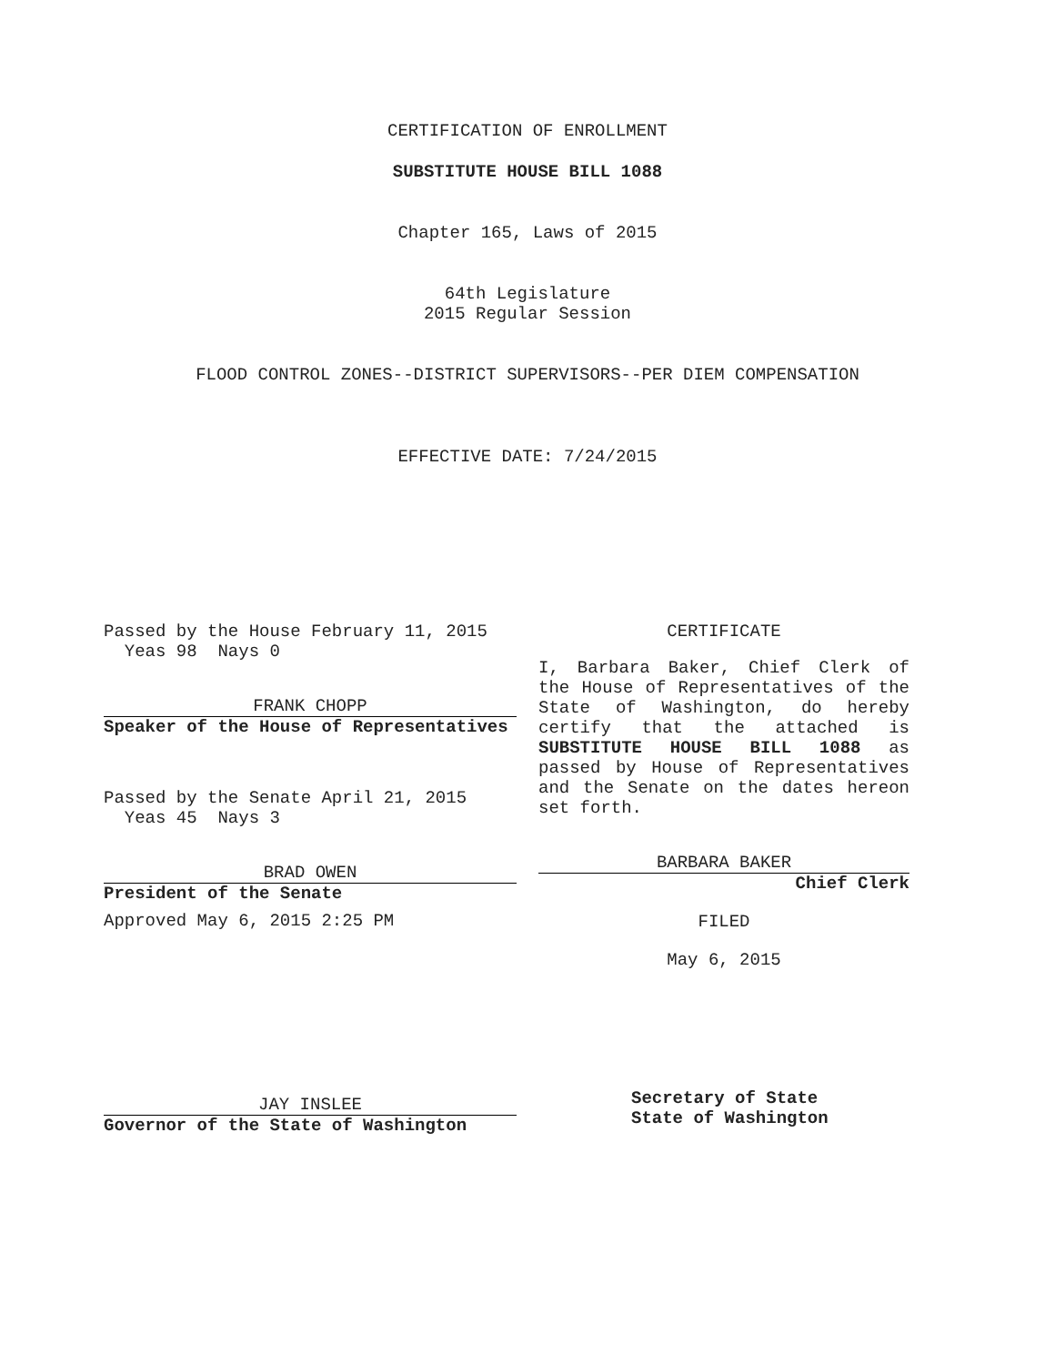CERTIFICATION OF ENROLLMENT
SUBSTITUTE HOUSE BILL 1088
Chapter 165, Laws of 2015
64th Legislature
2015 Regular Session
FLOOD CONTROL ZONES--DISTRICT SUPERVISORS--PER DIEM COMPENSATION
EFFECTIVE DATE: 7/24/2015
Passed by the House February 11, 2015
Yeas 98 Nays 0
FRANK CHOPP
Speaker of the House of Representatives
Passed by the Senate April 21, 2015
Yeas 45 Nays 3
BRAD OWEN
President of the Senate
Approved May 6, 2015 2:25 PM
JAY INSLEE
Governor of the State of Washington
CERTIFICATE
I, Barbara Baker, Chief Clerk of the House of Representatives of the State of Washington, do hereby certify that the attached is SUBSTITUTE HOUSE BILL 1088 as passed by House of Representatives and the Senate on the dates hereon set forth.
BARBARA BAKER
Chief Clerk
FILED
May 6, 2015
Secretary of State
State of Washington